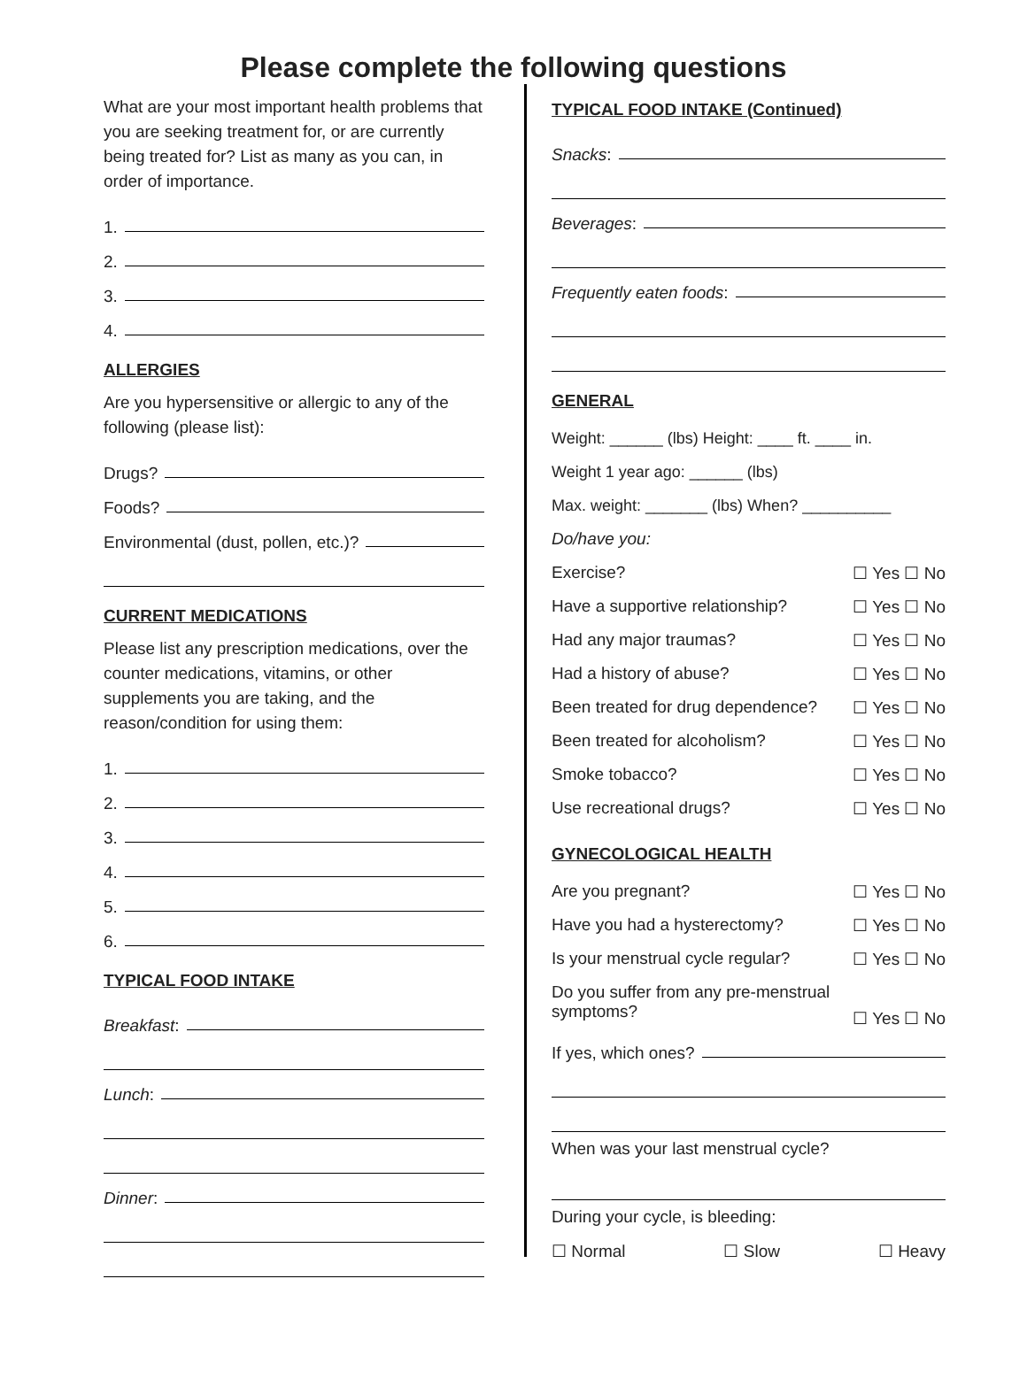Please complete the following questions
What are your most important health problems that you are seeking treatment for, or are currently being treated for? List as many as you can, in order of importance.
1.
2.
3.
4.
ALLERGIES
Are you hypersensitive or allergic to any of the following (please list):
Drugs?
Foods?
Environmental (dust, pollen, etc.)?
CURRENT MEDICATIONS
Please list any prescription medications, over the counter medications, vitamins, or other supplements you are taking, and the reason/condition for using them:
1.
2.
3.
4.
5.
6.
TYPICAL FOOD INTAKE
Breakfast:
Lunch:
Dinner:
TYPICAL FOOD INTAKE (Continued)
Snacks:
Beverages:
Frequently eaten foods:
GENERAL
Weight: ______ (lbs) Height: ____ ft. ____ in.
Weight 1 year ago: ______ (lbs)
Max. weight: _______ (lbs) When? __________
Do/have you:
Exercise? ☐ Yes ☐ No
Have a supportive relationship? ☐ Yes ☐ No
Had any major traumas? ☐ Yes ☐ No
Had a history of abuse? ☐ Yes ☐ No
Been treated for drug dependence? ☐ Yes ☐ No
Been treated for alcoholism? ☐ Yes ☐ No
Smoke tobacco? ☐ Yes ☐ No
Use recreational drugs? ☐ Yes ☐ No
GYNECOLOGICAL HEALTH
Are you pregnant? ☐ Yes ☐ No
Have you had a hysterectomy? ☐ Yes ☐ No
Is your menstrual cycle regular? ☐ Yes ☐ No
Do you suffer from any pre-menstrual
symptoms? ☐ Yes ☐ No
If yes, which ones?
When was your last menstrual cycle?
During your cycle, is bleeding:
☐ Normal ☐ Slow ☐ Heavy